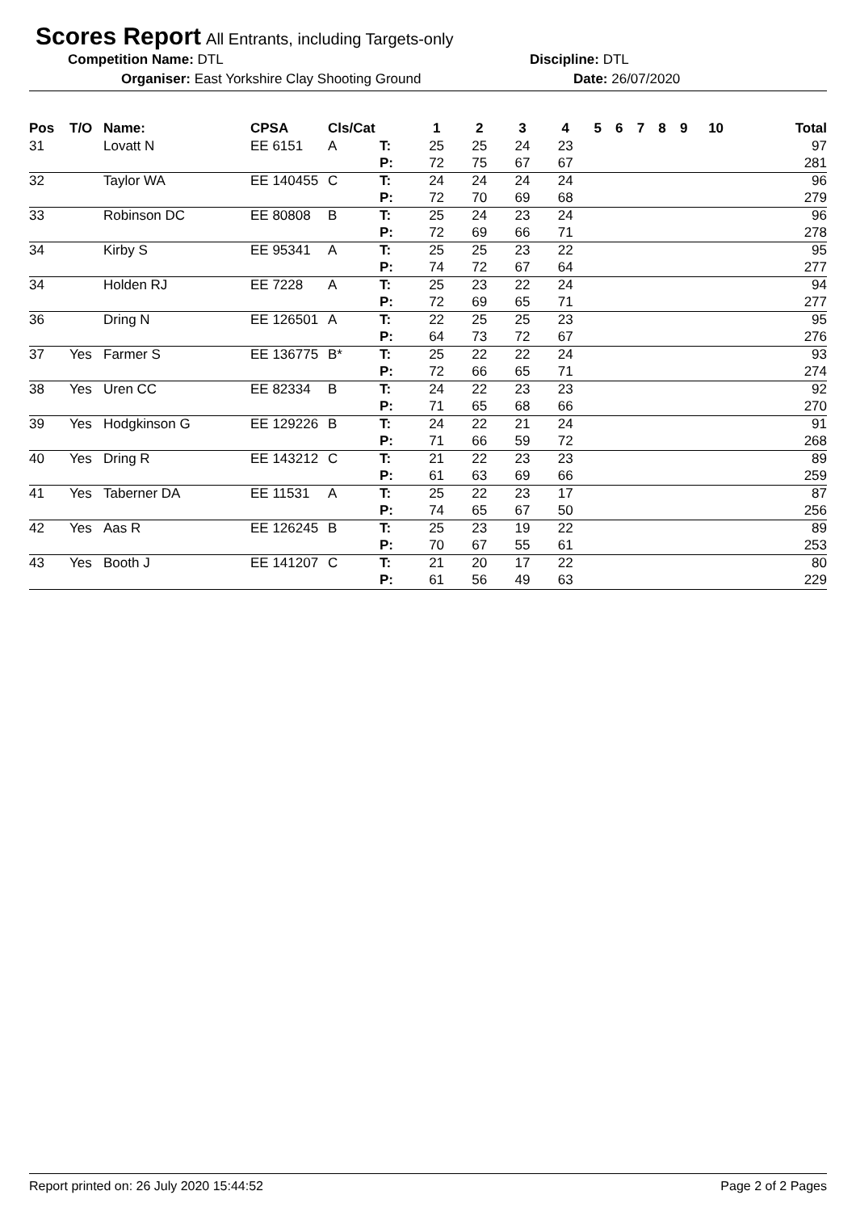Scores Report
All Entrants, including Targets-only
Competition Name: DTL Discipline: DTL
Organiser: East Yorkshire Clay Shooting Ground Date: 26/07/2020
| Pos | T/O | Name: | CPSA | Cls/Cat | | 1 | 2 | 3 | 4 | 5 | 6 | 7 | 8 | 9 | 10 | Total |
| --- | --- | --- | --- | --- | --- | --- | --- | --- | --- | --- | --- | --- | --- | --- | --- | --- |
| 31 | | Lovatt N | EE 6151 | A | T: | 25 | 25 | 24 | 23 | | | | | | | 97 |
| | | | | | P: | 72 | 75 | 67 | 67 | | | | | | | 281 |
| 32 | | Taylor WA | EE 140455 | C | T: | 24 | 24 | 24 | 24 | | | | | | | 96 |
| | | | | | P: | 72 | 70 | 69 | 68 | | | | | | | 279 |
| 33 | | Robinson DC | EE 80808 | B | T: | 25 | 24 | 23 | 24 | | | | | | | 96 |
| | | | | | P: | 72 | 69 | 66 | 71 | | | | | | | 278 |
| 34 | | Kirby S | EE 95341 | A | T: | 25 | 25 | 23 | 22 | | | | | | | 95 |
| | | | | | P: | 74 | 72 | 67 | 64 | | | | | | | 277 |
| 34 | | Holden RJ | EE 7228 | A | T: | 25 | 23 | 22 | 24 | | | | | | | 94 |
| | | | | | P: | 72 | 69 | 65 | 71 | | | | | | | 277 |
| 36 | | Dring N | EE 126501 | A | T: | 22 | 25 | 25 | 23 | | | | | | | 95 |
| | | | | | P: | 64 | 73 | 72 | 67 | | | | | | | 276 |
| 37 | Yes | Farmer S | EE 136775 | B* | T: | 25 | 22 | 22 | 24 | | | | | | | 93 |
| | | | | | P: | 72 | 66 | 65 | 71 | | | | | | | 274 |
| 38 | Yes | Uren CC | EE 82334 | B | T: | 24 | 22 | 23 | 23 | | | | | | | 92 |
| | | | | | P: | 71 | 65 | 68 | 66 | | | | | | | 270 |
| 39 | Yes | Hodgkinson G | EE 129226 | B | T: | 24 | 22 | 21 | 24 | | | | | | | 91 |
| | | | | | P: | 71 | 66 | 59 | 72 | | | | | | | 268 |
| 40 | Yes | Dring R | EE 143212 | C | T: | 21 | 22 | 23 | 23 | | | | | | | 89 |
| | | | | | P: | 61 | 63 | 69 | 66 | | | | | | | 259 |
| 41 | Yes | Taberner DA | EE 11531 | A | T: | 25 | 22 | 23 | 17 | | | | | | | 87 |
| | | | | | P: | 74 | 65 | 67 | 50 | | | | | | | 256 |
| 42 | Yes | Aas R | EE 126245 | B | T: | 25 | 23 | 19 | 22 | | | | | | | 89 |
| | | | | | P: | 70 | 67 | 55 | 61 | | | | | | | 253 |
| 43 | Yes | Booth J | EE 141207 | C | T: | 21 | 20 | 17 | 22 | | | | | | | 80 |
| | | | | | P: | 61 | 56 | 49 | 63 | | | | | | | 229 |
Report printed on: 26 July 2020 15:44:52 Page 2 of 2 Pages